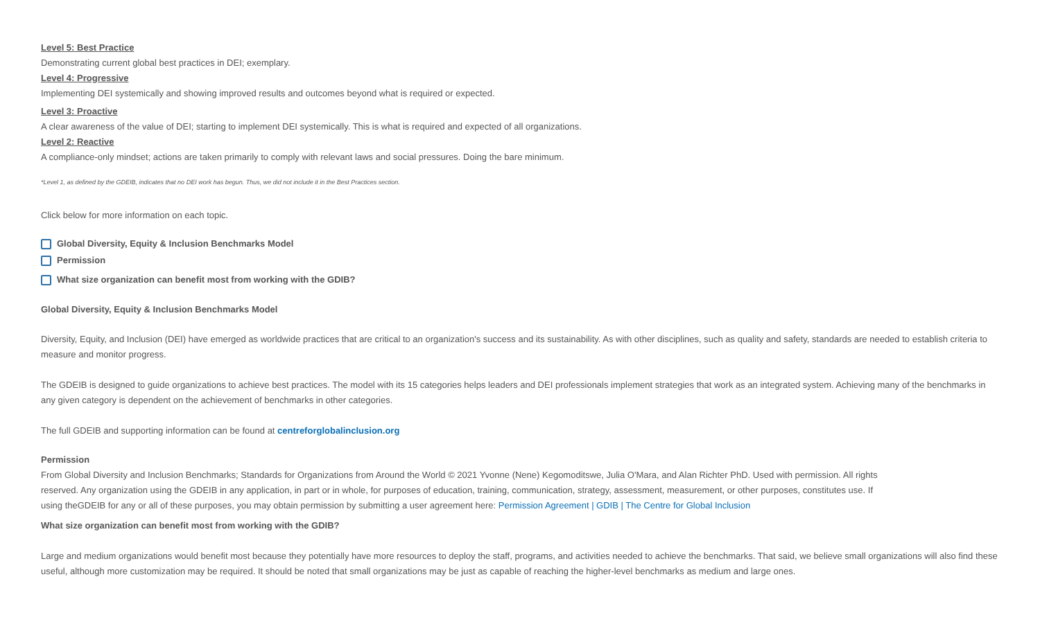Level 5: Best Practice
Demonstrating current global best practices in DEI; exemplary.
Level 4: Progressive
Implementing DEI systemically and showing improved results and outcomes beyond what is required or expected.
Level 3: Proactive
A clear awareness of the value of DEI; starting to implement DEI systemically. This is what is required and expected of all organizations.
Level 2: Reactive
A compliance-only mindset; actions are taken primarily to comply with relevant laws and social pressures. Doing the bare minimum.
*Level 1, as defined by the GDEIB, indicates that no DEI work has begun. Thus, we did not include it in the Best Practices section.
Click below for more information on each topic.
Global Diversity, Equity & Inclusion Benchmarks Model
Permission
What size organization can benefit most from working with the GDIB?
Global Diversity, Equity & Inclusion Benchmarks Model
Diversity, Equity, and Inclusion (DEI) have emerged as worldwide practices that are critical to an organization's success and its sustainability. As with other disciplines, such as quality and safety, standards are needed to establish criteria to measure and monitor progress.
The GDEIB is designed to guide organizations to achieve best practices. The model with its 15 categories helps leaders and DEI professionals implement strategies that work as an integrated system. Achieving many of the benchmarks in any given category is dependent on the achievement of benchmarks in other categories.
The full GDEIB and supporting information can be found at centreforglobalinclusion.org
Permission
From Global Diversity and Inclusion Benchmarks; Standards for Organizations from Around the World © 2021 Yvonne (Nene) Kegomoditswe, Julia O'Mara, and Alan Richter PhD. Used with permission. All rights reserved. Any organization using the GDEIB in any application, in part or in whole, for purposes of education, training, communication, strategy, assessment, measurement, or other purposes, constitutes use. If using theGDEIB for any or all of these purposes, you may obtain permission by submitting a user agreement here: Permission Agreement | GDIB | The Centre for Global Inclusion
What size organization can benefit most from working with the GDIB?
Large and medium organizations would benefit most because they potentially have more resources to deploy the staff, programs, and activities needed to achieve the benchmarks. That said, we believe small organizations will also find these useful, although more customization may be required. It should be noted that small organizations may be just as capable of reaching the higher-level benchmarks as medium and large ones.